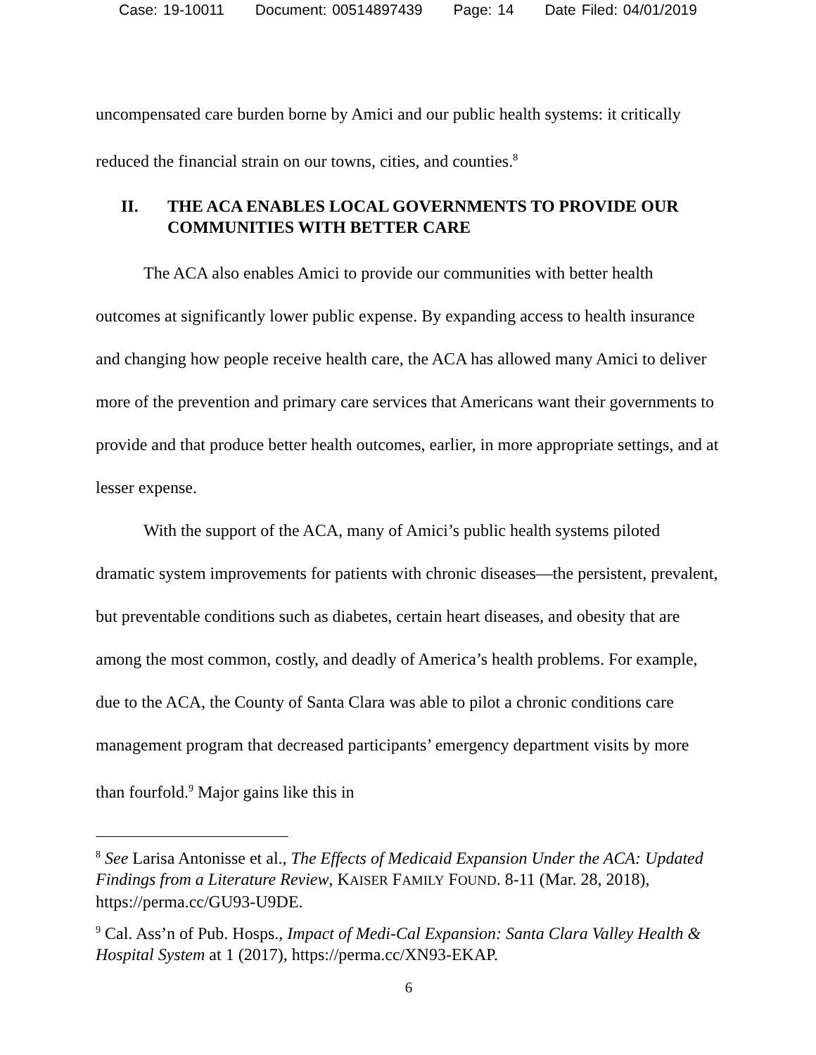Case: 19-10011 Document: 00514897439 Page: 14 Date Filed: 04/01/2019
uncompensated care burden borne by Amici and our public health systems: it critically reduced the financial strain on our towns, cities, and counties.<sup>8</sup>
II. THE ACA ENABLES LOCAL GOVERNMENTS TO PROVIDE OUR COMMUNITIES WITH BETTER CARE
The ACA also enables Amici to provide our communities with better health outcomes at significantly lower public expense. By expanding access to health insurance and changing how people receive health care, the ACA has allowed many Amici to deliver more of the prevention and primary care services that Americans want their governments to provide and that produce better health outcomes, earlier, in more appropriate settings, and at lesser expense.
With the support of the ACA, many of Amici’s public health systems piloted dramatic system improvements for patients with chronic diseases—the persistent, prevalent, but preventable conditions such as diabetes, certain heart diseases, and obesity that are among the most common, costly, and deadly of America’s health problems. For example, due to the ACA, the County of Santa Clara was able to pilot a chronic conditions care management program that decreased participants’ emergency department visits by more than fourfold.<sup>9</sup> Major gains like this in
<sup>8</sup> See Larisa Antonisse et al., The Effects of Medicaid Expansion Under the ACA: Updated Findings from a Literature Review, KAISER FAMILY FOUND. 8-11 (Mar. 28, 2018), https://perma.cc/GU93-U9DE.
<sup>9</sup> Cal. Ass’n of Pub. Hosps., Impact of Medi-Cal Expansion: Santa Clara Valley Health & Hospital System at 1 (2017), https://perma.cc/XN93-EKAP.
6